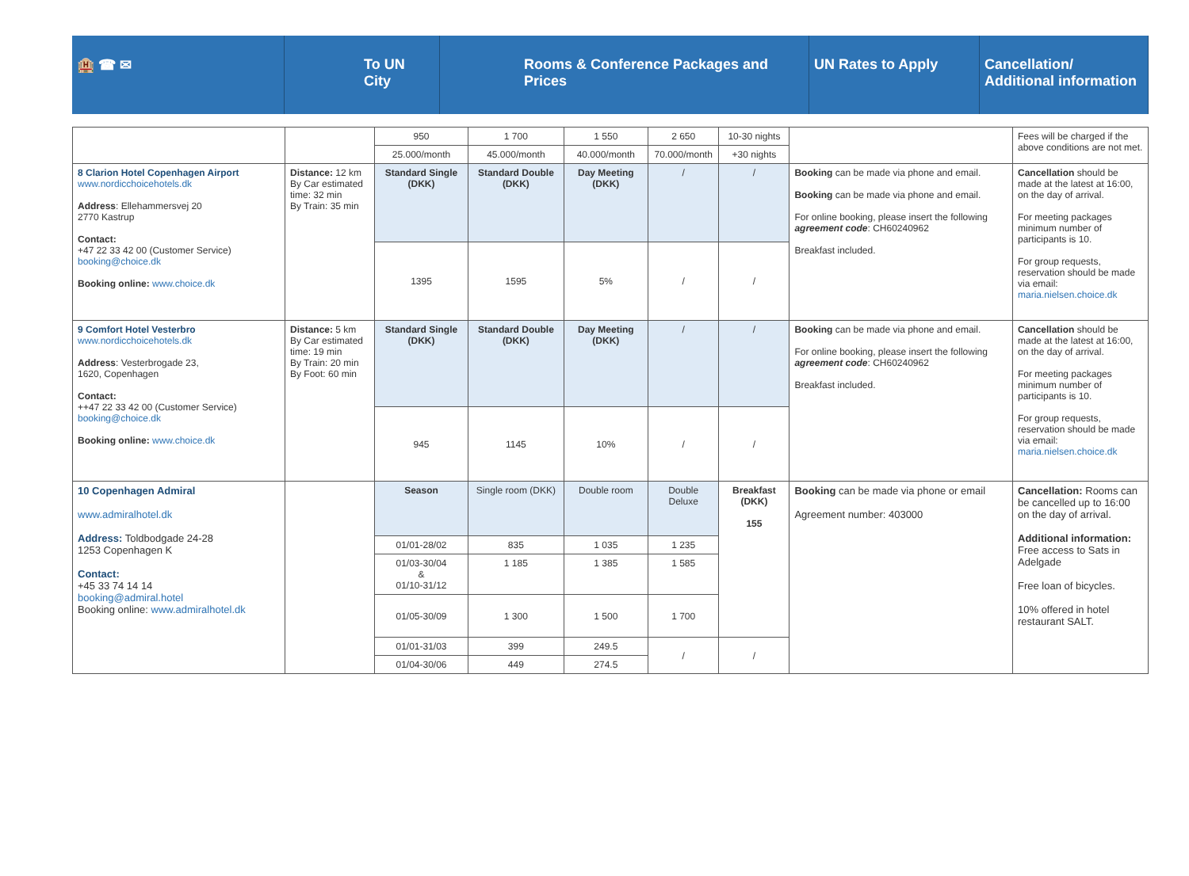🏨 ☎ ✉ To UN City Rooms & Conference Packages and Prices UN Rates to Apply Cancellation/ Additional information
| | | 950 | 1 700 | 1 550 | 2 650 | 10-30 nights | | Fees will be charged if the above conditions are not met. |
| | | 25.000/month | 45.000/month | 40.000/month | 70.000/month | +30 nights | | |
| 8 Clarion Hotel Copenhagen Airport www.nordicchoicehotels.dk Address : Ellehammersvej 20 2770 Kastrup Contact: +47 22 33 42 00 (Customer Service) booking@choice.dk Booking online: www.choice.dk | Distance: 12 km By Car estimated time: 32 min By Train: 35 min | Standard Single (DKK) | Standard Double (DKK) | Day Meeting (DKK) | / | / | Booking can be made via phone and email. Booking can be made via phone and email. For online booking, please insert the following agreement code : CH60240962 Breakfast included. | Cancellation should be made at the latest at 16:00, on the day of arrival. For meeting packages minimum number of participants is 10. For group requests, reservation should be made via email: maria.nielsen.choice.dk |
| | | 1395 | 1595 | 5% | / | / | | |
| 9 Comfort Hotel Vesterbro www.nordicchoicehotels.dk Address : Vesterbrogade 23, 1620, Copenhagen Contact: ++47 22 33 42 00 (Customer Service) booking@choice.dk Booking online: www.choice.dk | Distance: 5 km By Car estimated time: 19 min By Train: 20 min By Foot: 60 min | Standard Single (DKK) | Standard Double (DKK) | Day Meeting (DKK) | / | / | Booking can be made via phone and email. For online booking, please insert the following agreement code : CH60240962 Breakfast included. | Cancellation should be made at the latest at 16:00, on the day of arrival. For meeting packages minimum number of participants is 10. For group requests, reservation should be made via email: maria.nielsen.choice.dk |
| | | 945 | 1145 | 10% | / | / | | |
| 10 Copenhagen Admiral www.admiralhotel.dk Address: Toldbodgade 24-28 1253 Copenhagen K Contact: +45 33 74 14 14 booking@admiral.hotel Booking online: www.admiralhotel.dk | | Season | Single room (DKK) | Double room | Double Deluxe | Breakfast (DKK) 155 | Booking can be made via phone or email Agreement number: 403000 | Cancellation: Rooms can be cancelled up to 16:00 on the day of arrival. Additional information: Free access to Sats in Adelgade Free loan of bicycles. 10% offered in hotel restaurant SALT. |
| | | 01/01-28/02 | 835 | 1 035 | 1 235 | | | |
| | | 01/03-30/04 & 01/10-31/12 | 1 185 | 1 385 | 1 585 | | | |
| | | 01/05-30/09 | 1 300 | 1 500 | 1 700 | | | |
| | | 01/01-31/03 | 399 | 249.5 | / | / | | |
| | | 01/04-30/06 | 449 | 274.5 | | | | |